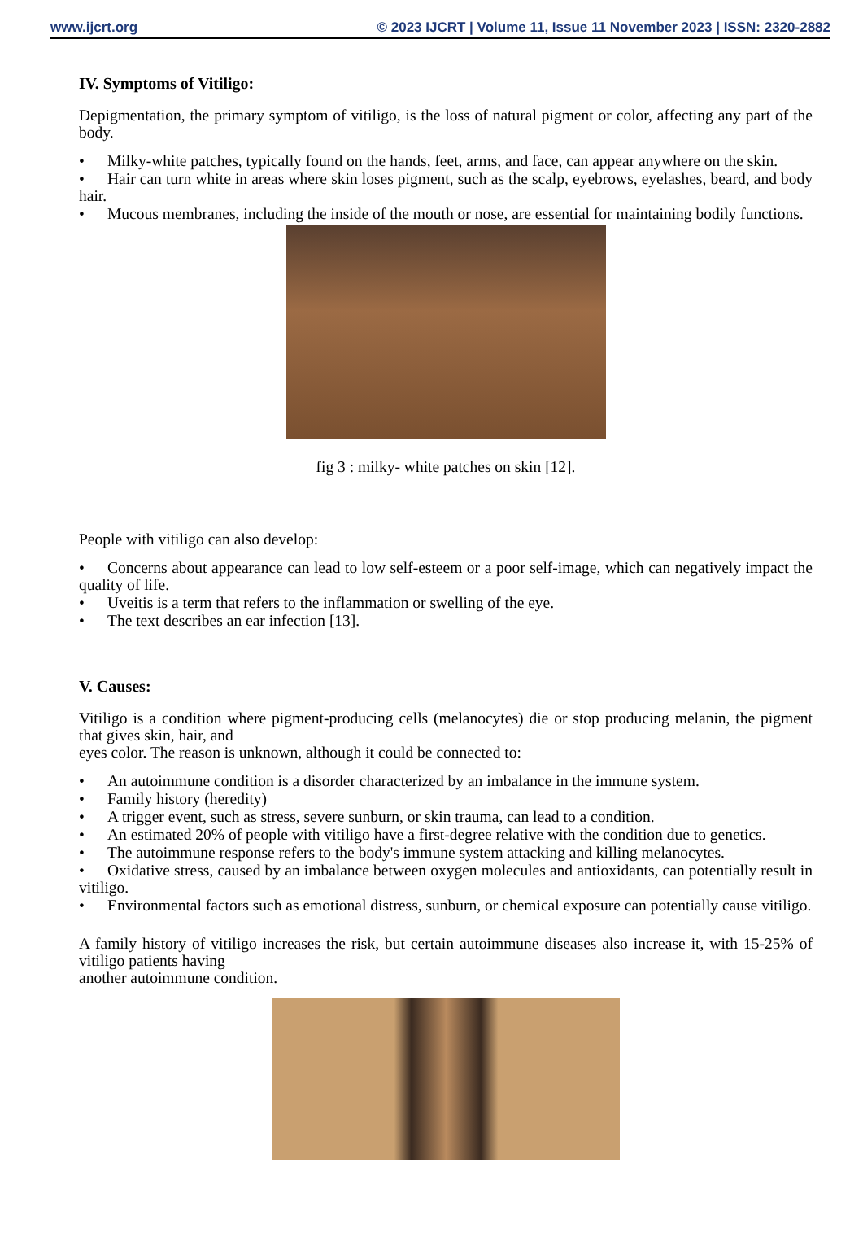www.ijcrt.org © 2023 IJCRT | Volume 11, Issue 11 November 2023 | ISSN: 2320-2882
IV. Symptoms of Vitiligo:
Depigmentation, the primary symptom of vitiligo, is the loss of natural pigment or color, affecting any part of the body.
• Milky-white patches, typically found on the hands, feet, arms, and face, can appear anywhere on the skin.
• Hair can turn white in areas where skin loses pigment, such as the scalp, eyebrows, eyelashes, beard, and body hair.
• Mucous membranes, including the inside of the mouth or nose, are essential for maintaining bodily functions.
fig 3 : milky- white patches on skin [12].
People with vitiligo can also develop:
• Concerns about appearance can lead to low self-esteem or a poor self-image, which can negatively impact the quality of life.
• Uveitis is a term that refers to the inflammation or swelling of the eye.
• The text describes an ear infection [13].
V. Causes:
Vitiligo is a condition where pigment-producing cells (melanocytes) die or stop producing melanin, the pigment that gives skin, hair, and
eyes color. The reason is unknown, although it could be connected to:
• An autoimmune condition is a disorder characterized by an imbalance in the immune system.
• Family history (heredity)
• A trigger event, such as stress, severe sunburn, or skin trauma, can lead to a condition.
• An estimated 20% of people with vitiligo have a first-degree relative with the condition due to genetics.
• The autoimmune response refers to the body's immune system attacking and killing melanocytes.
• Oxidative stress, caused by an imbalance between oxygen molecules and antioxidants, can potentially result in vitiligo.
• Environmental factors such as emotional distress, sunburn, or chemical exposure can potentially cause vitiligo.
A family history of vitiligo increases the risk, but certain autoimmune diseases also increase it, with 15-25% of vitiligo patients having
another autoimmune condition.